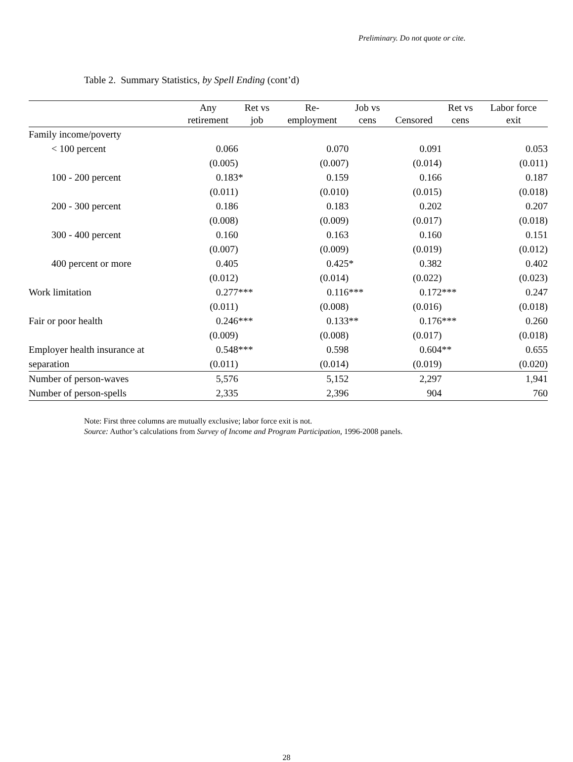Preliminary. Do not quote or cite.
Table 2. Summary Statistics, by Spell Ending (cont’d)
| | Any retirement | Ret vs job | Re- employment | Job vs cens | Censored | Ret vs cens | Labor force exit |
| --- | --- | --- | --- | --- | --- | --- | --- |
| Family income/poverty | | | | | | | |
| < 100 percent | 0.066 | | 0.070 | | 0.091 | | 0.053 |
| | (0.005) | | (0.007) | | (0.014) | | (0.011) |
| 100 - 200 percent | 0.183 | * | 0.159 | | 0.166 | | 0.187 |
| | (0.011) | | (0.010) | | (0.015) | | (0.018) |
| 200 - 300 percent | 0.186 | | 0.183 | | 0.202 | | 0.207 |
| | (0.008) | | (0.009) | | (0.017) | | (0.018) |
| 300 - 400 percent | 0.160 | | 0.163 | | 0.160 | | 0.151 |
| | (0.007) | | (0.009) | | (0.019) | | (0.012) |
| 400 percent or more | 0.405 | | 0.425 | * | 0.382 | | 0.402 |
| | (0.012) | | (0.014) | | (0.022) | | (0.023) |
| Work limitation | 0.277 | *** | 0.116 | *** | 0.172 | *** | 0.247 |
| | (0.011) | | (0.008) | | (0.016) | | (0.018) |
| Fair or poor health | 0.246 | *** | 0.133 | ** | 0.176 | *** | 0.260 |
| | (0.009) | | (0.008) | | (0.017) | | (0.018) |
| Employer health insurance at | 0.548 | *** | 0.598 | | 0.604 | ** | 0.655 |
| separation | (0.011) | | (0.014) | | (0.019) | | (0.020) |
| Number of person-waves | 5,576 | | 5,152 | | 2,297 | | 1,941 |
| Number of person-spells | 2,335 | | 2,396 | | 904 | | 760 |
Note: First three columns are mutually exclusive; labor force exit is not.
Source: Author’s calculations from Survey of Income and Program Participation, 1996-2008 panels.
28